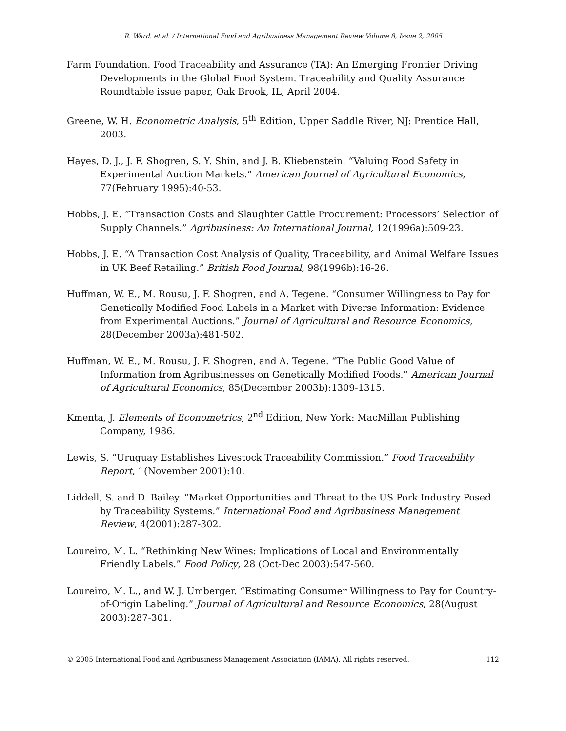R. Ward, et al. / International Food and Agribusiness Management Review Volume 8, Issue 2, 2005
Farm Foundation. Food Traceability and Assurance (TA): An Emerging Frontier Driving Developments in the Global Food System. Traceability and Quality Assurance Roundtable issue paper, Oak Brook, IL, April 2004.
Greene, W. H. Econometric Analysis, 5<sup>th</sup> Edition, Upper Saddle River, NJ: Prentice Hall, 2003.
Hayes, D. J., J. F. Shogren, S. Y. Shin, and J. B. Kliebenstein. “Valuing Food Safety in Experimental Auction Markets.” American Journal of Agricultural Economics, 77(February 1995):40-53.
Hobbs, J. E. “Transaction Costs and Slaughter Cattle Procurement: Processors’ Selection of Supply Channels.” Agribusiness: An International Journal, 12(1996a):509-23.
Hobbs, J. E. “A Transaction Cost Analysis of Quality, Traceability, and Animal Welfare Issues in UK Beef Retailing.” British Food Journal, 98(1996b):16-26.
Huffman, W. E., M. Rousu, J. F. Shogren, and A. Tegene. “Consumer Willingness to Pay for Genetically Modified Food Labels in a Market with Diverse Information: Evidence from Experimental Auctions.” Journal of Agricultural and Resource Economics, 28(December 2003a):481-502.
Huffman, W. E., M. Rousu, J. F. Shogren, and A. Tegene. “The Public Good Value of Information from Agribusinesses on Genetically Modified Foods.” American Journal of Agricultural Economics, 85(December 2003b):1309-1315.
Kmenta, J. Elements of Econometrics, 2<sup>nd</sup> Edition, New York: MacMillan Publishing Company, 1986.
Lewis, S. “Uruguay Establishes Livestock Traceability Commission.” Food Traceability Report, 1(November 2001):10.
Liddell, S. and D. Bailey. “Market Opportunities and Threat to the US Pork Industry Posed by Traceability Systems.” International Food and Agribusiness Management Review, 4(2001):287-302.
Loureiro, M. L. “Rethinking New Wines: Implications of Local and Environmentally Friendly Labels.” Food Policy, 28 (Oct-Dec 2003):547-560.
Loureiro, M. L., and W. J. Umberger. “Estimating Consumer Willingness to Pay for Country-of-Origin Labeling.” Journal of Agricultural and Resource Economics, 28(August 2003):287-301.
© 2005 International Food and Agribusiness Management Association (IAMA). All rights reserved. 112